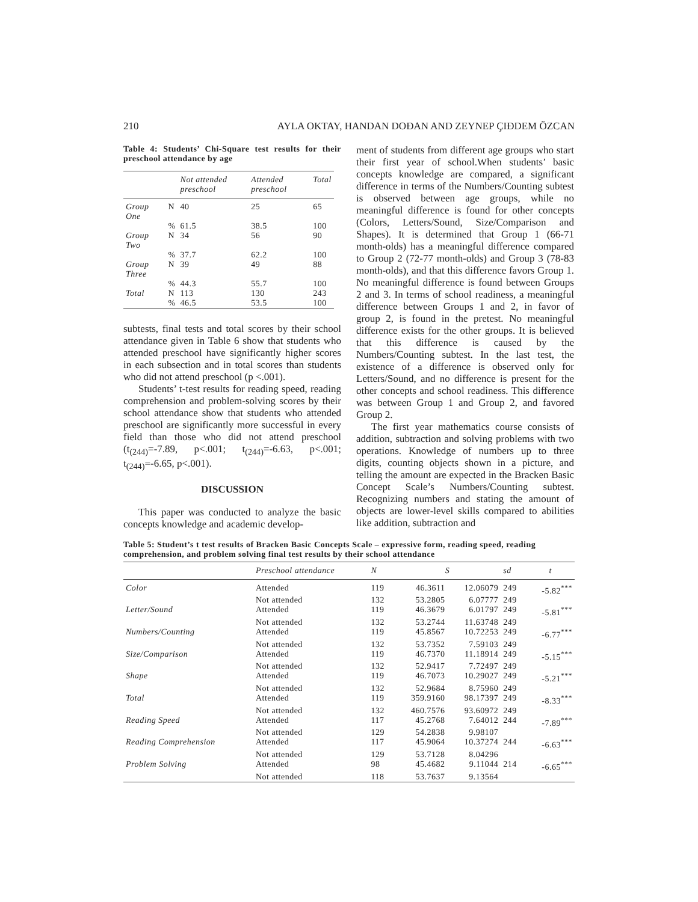210 AYLA OKTAY, HANDAN DOĐAN AND ZEYNEP ÇIĐDEM ÖZCAN
Table 4: Students’ Chi-Square test results for their preschool attendance by age
| | | Not attended preschool | Attended preschool | Total |
| --- | --- | --- | --- | --- |
| Group One | N | 40 | 25 | 65 |
| | % | 61.5 | 38.5 | 100 |
| Group Two | N | 34 | 56 | 90 |
| | % | 37.7 | 62.2 | 100 |
| Group Three | N | 39 | 49 | 88 |
| | % | 44.3 | 55.7 | 100 |
| Total | N | 113 | 130 | 243 |
| | % | 46.5 | 53.5 | 100 |
subtests, final tests and total scores by their school attendance given in Table 6 show that students who attended preschool have significantly higher scores in each subsection and in total scores than students who did not attend preschool (p <.001).
Students’ t-test results for reading speed, reading comprehension and problem-solving scores by their school attendance show that students who attended preschool are significantly more successful in every field than those who did not attend preschool (t<sub>(244)</sub>=-7.89, p<.001; t<sub>(244)</sub>=-6.63, p<.001; t<sub>(244)</sub>=-6.65, p<.001).
DISCUSSION
This paper was conducted to analyze the basic concepts knowledge and academic develop-
ment of students from different age groups who start their first year of school.When students’ basic concepts knowledge are compared, a significant difference in terms of the Numbers/Counting subtest is observed between age groups, while no meaningful difference is found for other concepts (Colors, Letters/Sound, Size/Comparison and Shapes). It is determined that Group 1 (66-71 month-olds) has a meaningful difference compared to Group 2 (72-77 month-olds) and Group 3 (78-83 month-olds), and that this difference favors Group 1. No meaningful difference is found between Groups 2 and 3. In terms of school readiness, a meaningful difference between Groups 1 and 2, in favor of group 2, is found in the pretest. No meaningful difference exists for the other groups. It is believed that this difference is caused by the Numbers/Counting subtest. In the last test, the existence of a difference is observed only for Letters/Sound, and no difference is present for the other concepts and school readiness. This difference was between Group 1 and Group 2, and favored Group 2.
The first year mathematics course consists of addition, subtraction and solving problems with two operations. Knowledge of numbers up to three digits, counting objects shown in a picture, and telling the amount are expected in the Bracken Basic Concept Scale’s Numbers/Counting subtest. Recognizing numbers and stating the amount of objects are lower-level skills compared to abilities like addition, subtraction and
Table 5: Student’s t test results of Bracken Basic Concepts Scale – expressive form, reading speed, reading comprehension, and problem solving final test results by their school attendance
| | Preschool attendance | N | S | | sd | t |
| --- | --- | --- | --- | --- | --- | --- |
| Color | Attended | 119 | 46.3611 | 12.06079 | 249 | -5.82<sup>***</sup> |
| | Not attended | 132 | 53.2805 | 6.07777 | 249 | |
| Letter/Sound | Attended | 119 | 46.3679 | 6.01797 | 249 | -5.81<sup>***</sup> |
| | Not attended | 132 | 53.2744 | 11.63748 | 249 | |
| Numbers/Counting | Attended | 119 | 45.8567 | 10.72253 | 249 | -6.77<sup>***</sup> |
| | Not attended | 132 | 53.7352 | 7.59103 | 249 | |
| Size/Comparison | Attended | 119 | 46.7370 | 11.18914 | 249 | -5.15<sup>***</sup> |
| | Not attended | 132 | 52.9417 | 7.72497 | 249 | |
| Shape | Attended | 119 | 46.7073 | 10.29027 | 249 | -5.21<sup>***</sup> |
| | Not attended | 132 | 52.9684 | 8.75960 | 249 | |
| Total | Attended | 119 | 359.9160 | 98.17397 | 249 | -8.33<sup>***</sup> |
| | Not attended | 132 | 460.7576 | 93.60972 | 249 | |
| Reading Speed | Attended | 117 | 45.2768 | 7.64012 | 244 | -7.89<sup>***</sup> |
| | Not attended | 129 | 54.2838 | 9.98107 | | |
| Reading Comprehension | Attended | 117 | 45.9064 | 10.37274 | 244 | -6.63<sup>***</sup> |
| | Not attended | 129 | 53.7128 | 8.04296 | | |
| Problem Solving | Attended | 98 | 45.4682 | 9.11044 | 214 | -6.65<sup>***</sup> |
| | Not attended | 118 | 53.7637 | 9.13564 | | |